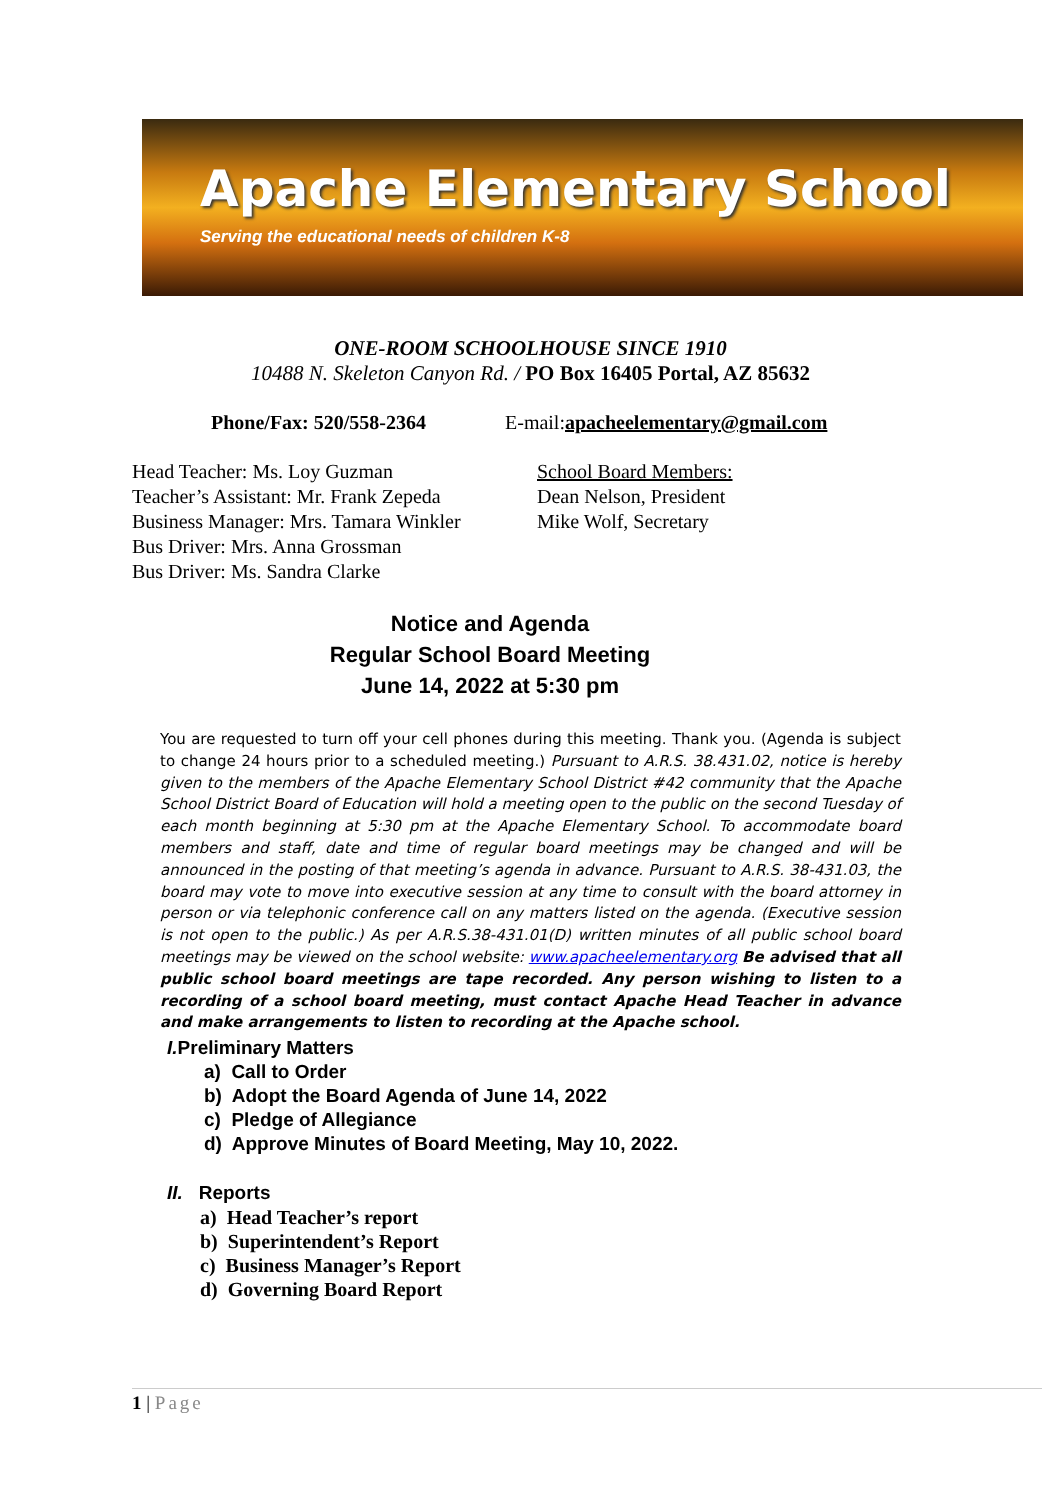Apache Elementary School
Serving the educational needs of children K-8
ONE-ROOM SCHOOLHOUSE SINCE 1910
10488 N. Skeleton Canyon Rd. / PO Box 16405 Portal, AZ 85632
Phone/Fax: 520/558-2364
E-mail:apacheelementary@gmail.com
Head Teacher: Ms. Loy Guzman
Teacher’s Assistant: Mr. Frank Zepeda
Business Manager: Mrs. Tamara Winkler
Bus Driver: Mrs. Anna Grossman
Bus Driver: Ms. Sandra Clarke
School Board Members:
Dean Nelson, President
Mike Wolf, Secretary
Notice and Agenda
Regular School Board Meeting
June 14, 2022 at 5:30 pm
You are requested to turn off your cell phones during this meeting. Thank you. (Agenda is subject to change 24 hours prior to a scheduled meeting.) Pursuant to A.R.S. 38.431.02, notice is hereby given to the members of the Apache Elementary School District #42 community that the Apache School District Board of Education will hold a meeting open to the public on the second Tuesday of each month beginning at 5:30 pm at the Apache Elementary School. To accommodate board members and staff, date and time of regular board meetings may be changed and will be announced in the posting of that meeting’s agenda in advance. Pursuant to A.R.S. 38-431.03, the board may vote to move into executive session at any time to consult with the board attorney in person or via telephonic conference call on any matters listed on the agenda. (Executive session is not open to the public.) As per A.R.S.38-431.01(D) written minutes of all public school board meetings may be viewed on the school website: www.apacheelementary.org Be advised that all public school board meetings are tape recorded. Any person wishing to listen to a recording of a school board meeting, must contact Apache Head Teacher in advance and make arrangements to listen to recording at the Apache school.
I. Preliminary Matters
a) Call to Order
b) Adopt the Board Agenda of June 14, 2022
c) Pledge of Allegiance
d) Approve Minutes of Board Meeting, May 10, 2022.
II. Reports
a) Head Teacher’s report
b) Superintendent’s Report
c) Business Manager’s Report
d) Governing Board Report
1 | Page